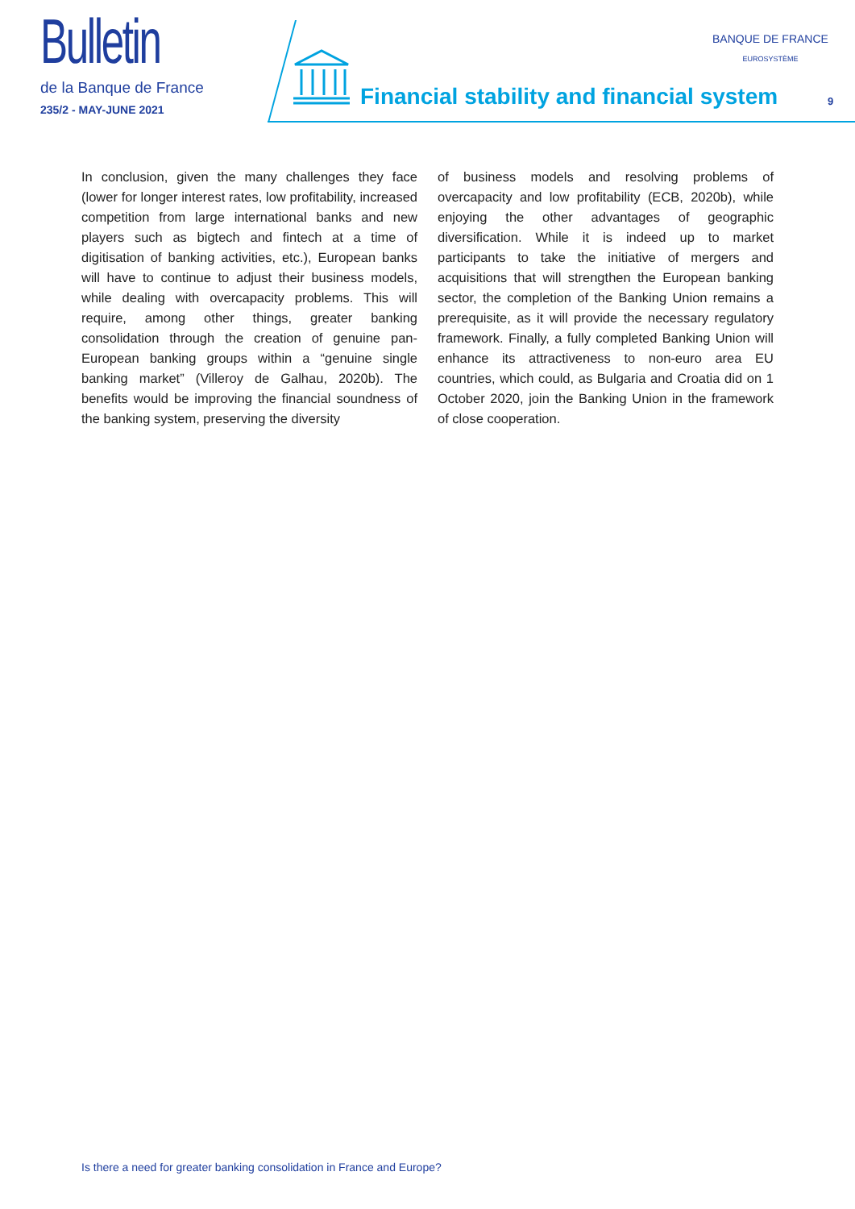Bulletin
de la Banque de France
235/2 - MAY-JUNE 2021
Financial stability and financial system
BANQUE DE FRANCE
EUROSYSTÈME
9
In conclusion, given the many challenges they face (lower for longer interest rates, low profitability, increased competition from large international banks and new players such as bigtech and fintech at a time of digitisation of banking activities, etc.), European banks will have to continue to adjust their business models, while dealing with overcapacity problems. This will require, among other things, greater banking consolidation through the creation of genuine pan-European banking groups within a “genuine single banking market” (Villeroy de Galhau, 2020b). The benefits would be improving the financial soundness of the banking system, preserving the diversity
of business models and resolving problems of overcapacity and low profitability (ECB, 2020b), while enjoying the other advantages of geographic diversification. While it is indeed up to market participants to take the initiative of mergers and acquisitions that will strengthen the European banking sector, the completion of the Banking Union remains a prerequisite, as it will provide the necessary regulatory framework. Finally, a fully completed Banking Union will enhance its attractiveness to non-euro area EU countries, which could, as Bulgaria and Croatia did on 1 October 2020, join the Banking Union in the framework of close cooperation.
Is there a need for greater banking consolidation in France and Europe?